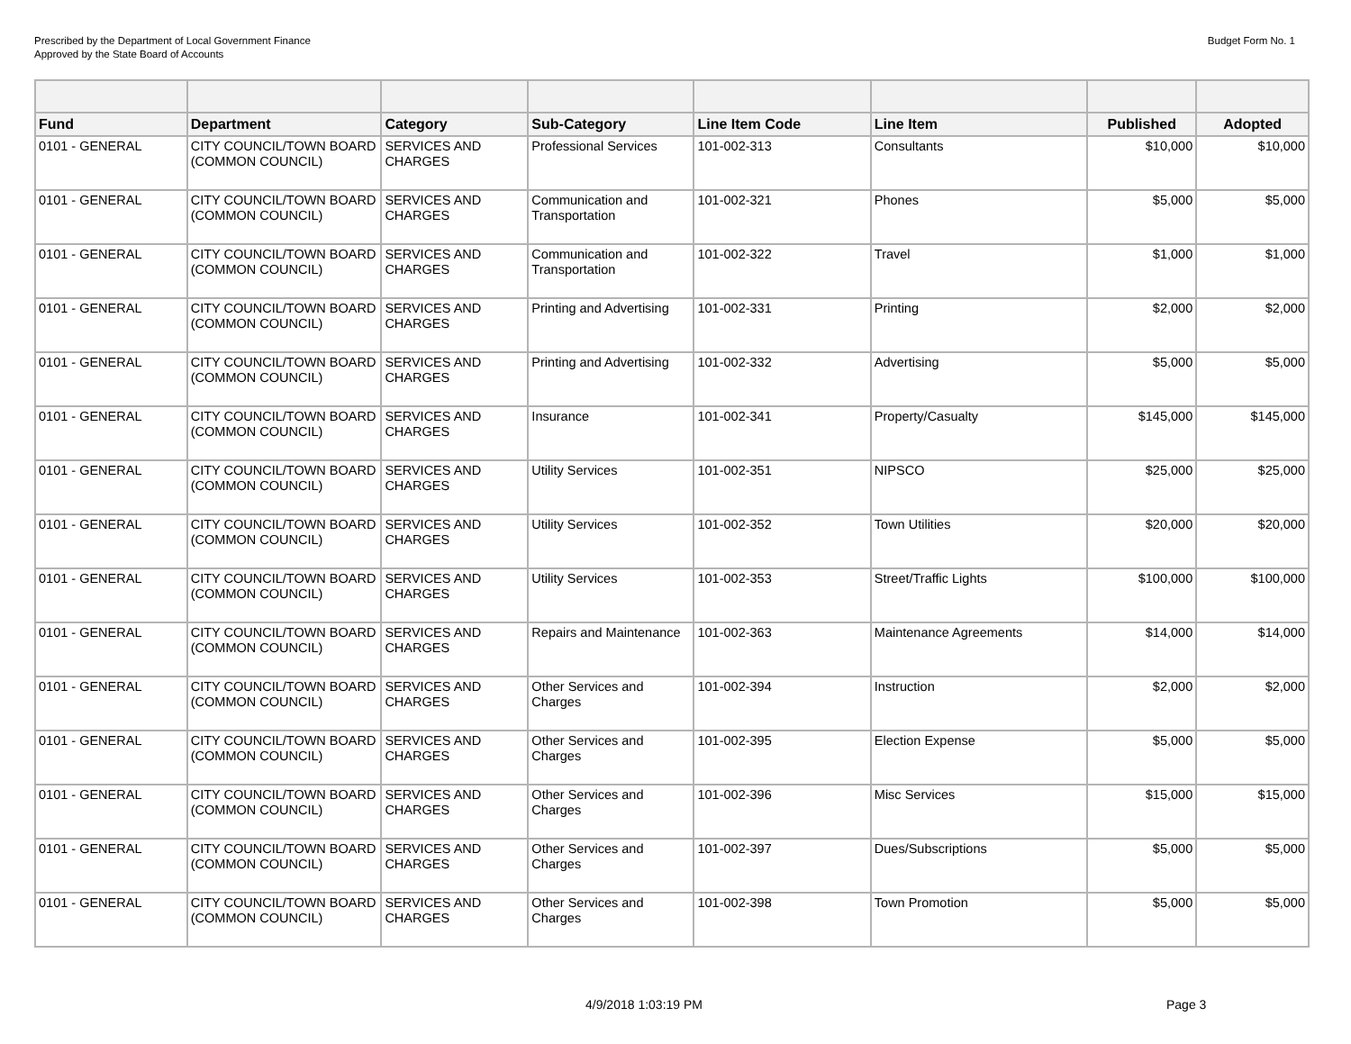Prescribed by the Department of Local Government Finance
Approved by the State Board of Accounts
Budget Form No. 1
| Fund | Department | Category | Sub-Category | Line Item Code | Line Item | Published | Adopted |
| --- | --- | --- | --- | --- | --- | --- | --- |
| 0101 - GENERAL | CITY COUNCIL/TOWN BOARD (COMMON COUNCIL) | SERVICES AND CHARGES | Professional Services | 101-002-313 | Consultants | $10,000 | $10,000 |
| 0101 - GENERAL | CITY COUNCIL/TOWN BOARD (COMMON COUNCIL) | SERVICES AND CHARGES | Communication and Transportation | 101-002-321 | Phones | $5,000 | $5,000 |
| 0101 - GENERAL | CITY COUNCIL/TOWN BOARD (COMMON COUNCIL) | SERVICES AND CHARGES | Communication and Transportation | 101-002-322 | Travel | $1,000 | $1,000 |
| 0101 - GENERAL | CITY COUNCIL/TOWN BOARD (COMMON COUNCIL) | SERVICES AND CHARGES | Printing and Advertising | 101-002-331 | Printing | $2,000 | $2,000 |
| 0101 - GENERAL | CITY COUNCIL/TOWN BOARD (COMMON COUNCIL) | SERVICES AND CHARGES | Printing and Advertising | 101-002-332 | Advertising | $5,000 | $5,000 |
| 0101 - GENERAL | CITY COUNCIL/TOWN BOARD (COMMON COUNCIL) | SERVICES AND CHARGES | Insurance | 101-002-341 | Property/Casualty | $145,000 | $145,000 |
| 0101 - GENERAL | CITY COUNCIL/TOWN BOARD (COMMON COUNCIL) | SERVICES AND CHARGES | Utility Services | 101-002-351 | NIPSCO | $25,000 | $25,000 |
| 0101 - GENERAL | CITY COUNCIL/TOWN BOARD (COMMON COUNCIL) | SERVICES AND CHARGES | Utility Services | 101-002-352 | Town Utilities | $20,000 | $20,000 |
| 0101 - GENERAL | CITY COUNCIL/TOWN BOARD (COMMON COUNCIL) | SERVICES AND CHARGES | Utility Services | 101-002-353 | Street/Traffic Lights | $100,000 | $100,000 |
| 0101 - GENERAL | CITY COUNCIL/TOWN BOARD (COMMON COUNCIL) | SERVICES AND CHARGES | Repairs and Maintenance | 101-002-363 | Maintenance Agreements | $14,000 | $14,000 |
| 0101 - GENERAL | CITY COUNCIL/TOWN BOARD (COMMON COUNCIL) | SERVICES AND CHARGES | Other Services and Charges | 101-002-394 | Instruction | $2,000 | $2,000 |
| 0101 - GENERAL | CITY COUNCIL/TOWN BOARD (COMMON COUNCIL) | SERVICES AND CHARGES | Other Services and Charges | 101-002-395 | Election Expense | $5,000 | $5,000 |
| 0101 - GENERAL | CITY COUNCIL/TOWN BOARD (COMMON COUNCIL) | SERVICES AND CHARGES | Other Services and Charges | 101-002-396 | Misc Services | $15,000 | $15,000 |
| 0101 - GENERAL | CITY COUNCIL/TOWN BOARD (COMMON COUNCIL) | SERVICES AND CHARGES | Other Services and Charges | 101-002-397 | Dues/Subscriptions | $5,000 | $5,000 |
| 0101 - GENERAL | CITY COUNCIL/TOWN BOARD (COMMON COUNCIL) | SERVICES AND CHARGES | Other Services and Charges | 101-002-398 | Town Promotion | $5,000 | $5,000 |
4/9/2018 1:03:19 PM Page 3